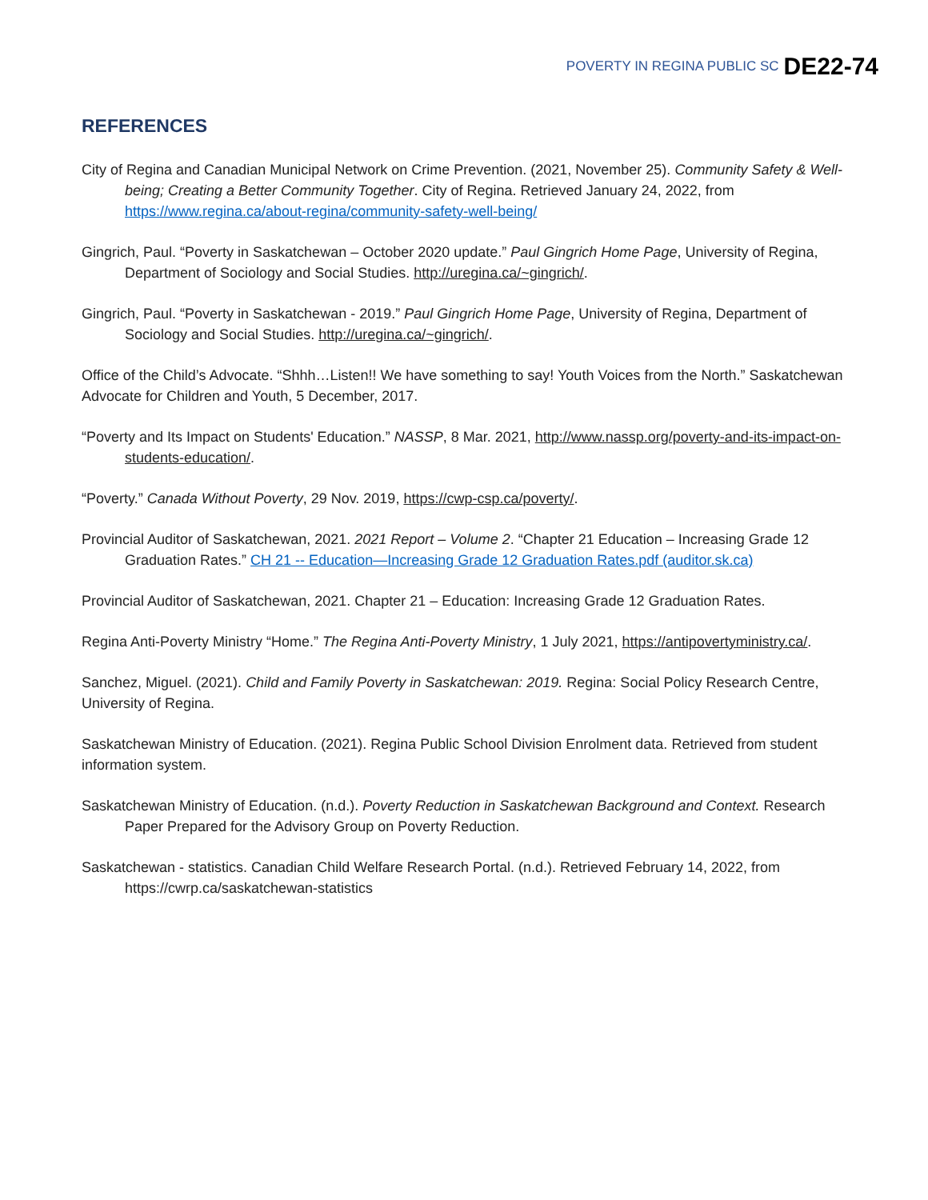POVERTY IN REGINA PUBLIC SC DE22-74
REFERENCES
City of Regina and Canadian Municipal Network on Crime Prevention. (2021, November 25). Community Safety & Well-being; Creating a Better Community Together. City of Regina. Retrieved January 24, 2022, from https://www.regina.ca/about-regina/community-safety-well-being/
Gingrich, Paul. “Poverty in Saskatchewan – October 2020 update.” Paul Gingrich Home Page, University of Regina, Department of Sociology and Social Studies. http://uregina.ca/~gingrich/.
Gingrich, Paul. “Poverty in Saskatchewan - 2019.” Paul Gingrich Home Page, University of Regina, Department of Sociology and Social Studies. http://uregina.ca/~gingrich/.
Office of the Child’s Advocate. “Shhh…Listen!! We have something to say! Youth Voices from the North.” Saskatchewan Advocate for Children and Youth, 5 December, 2017.
“Poverty and Its Impact on Students' Education.” NASSP, 8 Mar. 2021, http://www.nassp.org/poverty-and-its-impact-on-students-education/.
“Poverty.” Canada Without Poverty, 29 Nov. 2019, https://cwp-csp.ca/poverty/.
Provincial Auditor of Saskatchewan, 2021. 2021 Report – Volume 2. “Chapter 21 Education – Increasing Grade 12 Graduation Rates.” CH 21 -- Education—Increasing Grade 12 Graduation Rates.pdf (auditor.sk.ca)
Provincial Auditor of Saskatchewan, 2021. Chapter 21 – Education: Increasing Grade 12 Graduation Rates.
Regina Anti-Poverty Ministry “Home.” The Regina Anti-Poverty Ministry, 1 July 2021, https://antipovertyministry.ca/.
Sanchez, Miguel. (2021). Child and Family Poverty in Saskatchewan: 2019. Regina: Social Policy Research Centre, University of Regina.
Saskatchewan Ministry of Education. (2021). Regina Public School Division Enrolment data. Retrieved from student information system.
Saskatchewan Ministry of Education. (n.d.). Poverty Reduction in Saskatchewan Background and Context. Research Paper Prepared for the Advisory Group on Poverty Reduction.
Saskatchewan - statistics. Canadian Child Welfare Research Portal. (n.d.). Retrieved February 14, 2022, from https://cwrp.ca/saskatchewan-statistics